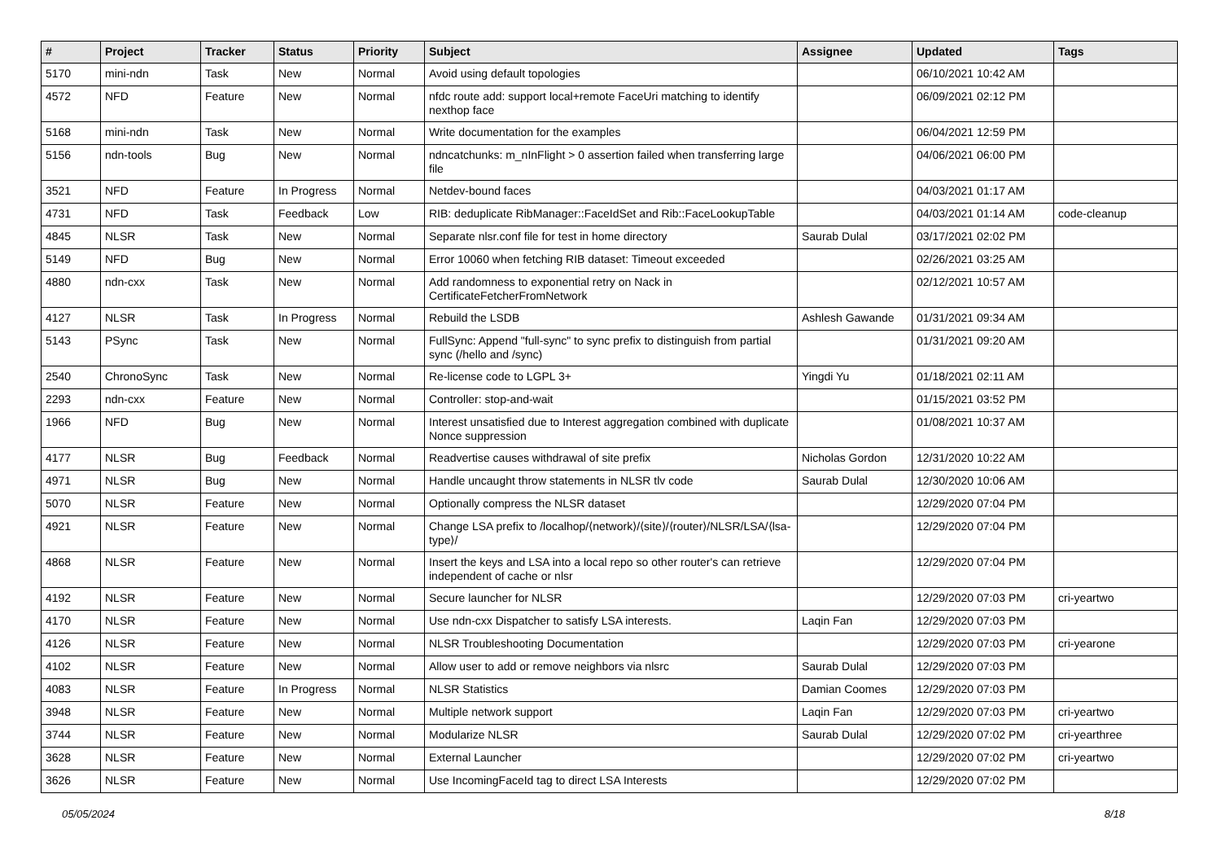| # | Project | Tracker | Status | Priority | Subject | Assignee | Updated | Tags |
| --- | --- | --- | --- | --- | --- | --- | --- | --- |
| 5170 | mini-ndn | Task | New | Normal | Avoid using default topologies | | 06/10/2021 10:42 AM | |
| 4572 | NFD | Feature | New | Normal | nfdc route add: support local+remote FaceUri matching to identify nexthop face | | 06/09/2021 02:12 PM | |
| 5168 | mini-ndn | Task | New | Normal | Write documentation for the examples | | 06/04/2021 12:59 PM | |
| 5156 | ndn-tools | Bug | New | Normal | ndncatchunks: m_nInFlight > 0 assertion failed when transferring large file | | 04/06/2021 06:00 PM | |
| 3521 | NFD | Feature | In Progress | Normal | Netdev-bound faces | | 04/03/2021 01:17 AM | |
| 4731 | NFD | Task | Feedback | Low | RIB: deduplicate RibManager::FaceIdSet and Rib::FaceLookupTable | | 04/03/2021 01:14 AM | code-cleanup |
| 4845 | NLSR | Task | New | Normal | Separate nlsr.conf file for test in home directory | Saurab Dulal | 03/17/2021 02:02 PM | |
| 5149 | NFD | Bug | New | Normal | Error 10060 when fetching RIB dataset: Timeout exceeded | | 02/26/2021 03:25 AM | |
| 4880 | ndn-cxx | Task | New | Normal | Add randomness to exponential retry on Nack in CertificateFetcherFromNetwork | | 02/12/2021 10:57 AM | |
| 4127 | NLSR | Task | In Progress | Normal | Rebuild the LSDB | Ashlesh Gawande | 01/31/2021 09:34 AM | |
| 5143 | PSync | Task | New | Normal | FullSync: Append "full-sync" to sync prefix to distinguish from partial sync (/hello and /sync) | | 01/31/2021 09:20 AM | |
| 2540 | ChronoSync | Task | New | Normal | Re-license code to LGPL 3+ | Yingdi Yu | 01/18/2021 02:11 AM | |
| 2293 | ndn-cxx | Feature | New | Normal | Controller: stop-and-wait | | 01/15/2021 03:52 PM | |
| 1966 | NFD | Bug | New | Normal | Interest unsatisfied due to Interest aggregation combined with duplicate Nonce suppression | | 01/08/2021 10:37 AM | |
| 4177 | NLSR | Bug | Feedback | Normal | Readvertise causes withdrawal of site prefix | Nicholas Gordon | 12/31/2020 10:22 AM | |
| 4971 | NLSR | Bug | New | Normal | Handle uncaught throw statements in NLSR tlv code | Saurab Dulal | 12/30/2020 10:06 AM | |
| 5070 | NLSR | Feature | New | Normal | Optionally compress the NLSR dataset | | 12/29/2020 07:04 PM | |
| 4921 | NLSR | Feature | New | Normal | Change LSA prefix to /localhop/⟨network⟩/⟨site⟩/⟨router⟩/NLSR/LSA/⟨lsa-type⟩/ | | 12/29/2020 07:04 PM | |
| 4868 | NLSR | Feature | New | Normal | Insert the keys and LSA into a local repo so other router's can retrieve independent of cache or nlsr | | 12/29/2020 07:04 PM | |
| 4192 | NLSR | Feature | New | Normal | Secure launcher for NLSR | | 12/29/2020 07:03 PM | cri-yeartwo |
| 4170 | NLSR | Feature | New | Normal | Use ndn-cxx Dispatcher to satisfy LSA interests. | Laqin Fan | 12/29/2020 07:03 PM | |
| 4126 | NLSR | Feature | New | Normal | NLSR Troubleshooting Documentation | | 12/29/2020 07:03 PM | cri-yearone |
| 4102 | NLSR | Feature | New | Normal | Allow user to add or remove neighbors via nlsrc | Saurab Dulal | 12/29/2020 07:03 PM | |
| 4083 | NLSR | Feature | In Progress | Normal | NLSR Statistics | Damian Coomes | 12/29/2020 07:03 PM | |
| 3948 | NLSR | Feature | New | Normal | Multiple network support | Laqin Fan | 12/29/2020 07:03 PM | cri-yeartwo |
| 3744 | NLSR | Feature | New | Normal | Modularize NLSR | Saurab Dulal | 12/29/2020 07:02 PM | cri-yearthree |
| 3628 | NLSR | Feature | New | Normal | External Launcher | | 12/29/2020 07:02 PM | cri-yeartwo |
| 3626 | NLSR | Feature | New | Normal | Use IncomingFaceId tag to direct LSA Interests | | 12/29/2020 07:02 PM | |
05/05/2024 8/18